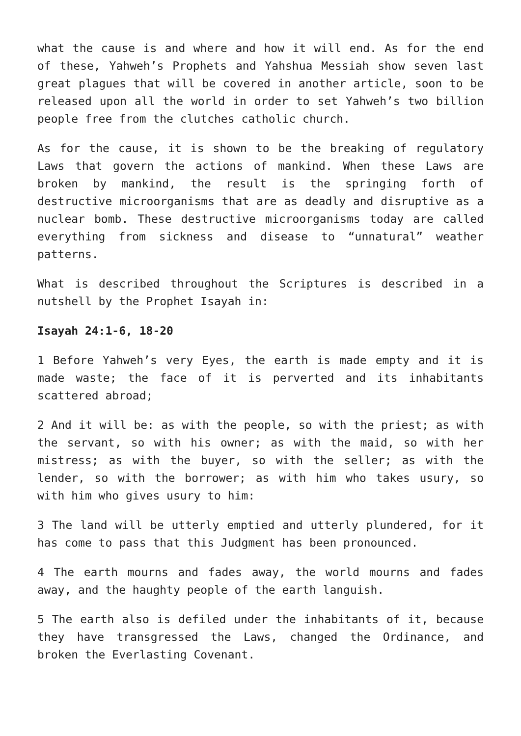what the cause is and where and how it will end. As for the end of these, Yahweh’s Prophets and Yahshua Messiah show seven last great plagues that will be covered in another article, soon to be released upon all the world in order to set Yahweh’s two billion people free from the clutches catholic church.
As for the cause, it is shown to be the breaking of regulatory Laws that govern the actions of mankind. When these Laws are broken by mankind, the result is the springing forth of destructive microorganisms that are as deadly and disruptive as a nuclear bomb. These destructive microorganisms today are called everything from sickness and disease to “unnatural” weather patterns.
What is described throughout the Scriptures is described in a nutshell by the Prophet Isayah in:
Isayah 24:1-6, 18-20
1 Before Yahweh’s very Eyes, the earth is made empty and it is made waste; the face of it is perverted and its inhabitants scattered abroad;
2 And it will be: as with the people, so with the priest; as with the servant, so with his owner; as with the maid, so with her mistress; as with the buyer, so with the seller; as with the lender, so with the borrower; as with him who takes usury, so with him who gives usury to him:
3 The land will be utterly emptied and utterly plundered, for it has come to pass that this Judgment has been pronounced.
4 The earth mourns and fades away, the world mourns and fades away, and the haughty people of the earth languish.
5 The earth also is defiled under the inhabitants of it, because they have transgressed the Laws, changed the Ordinance, and broken the Everlasting Covenant.